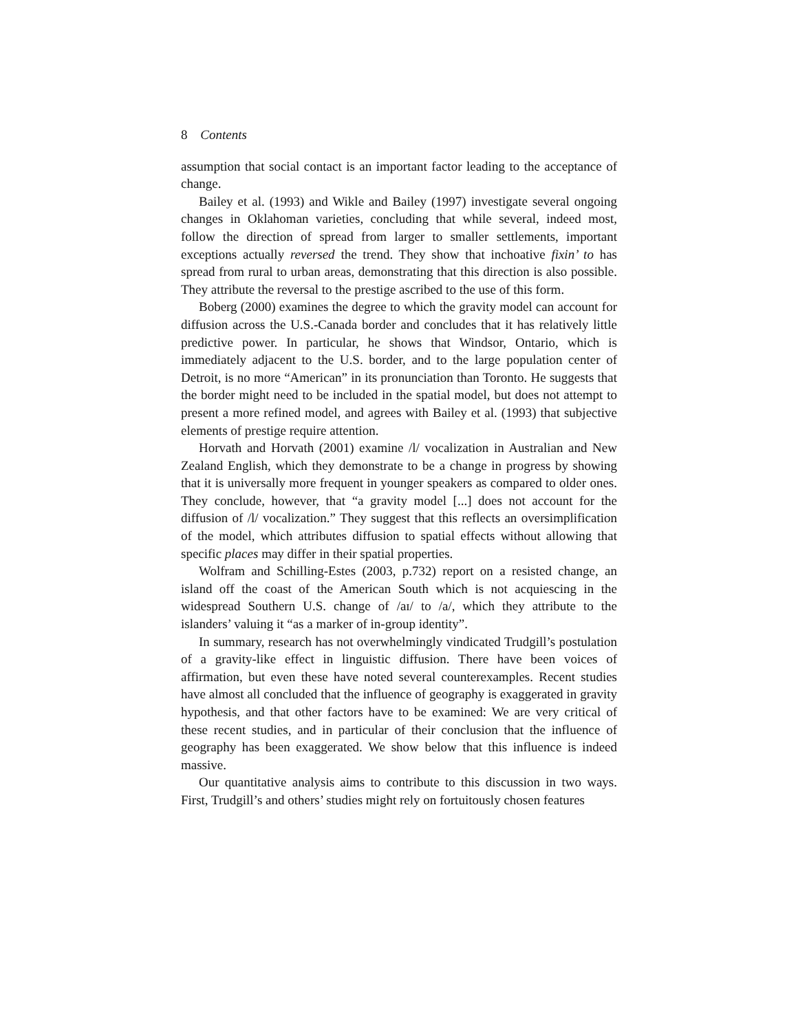8 Contents
assumption that social contact is an important factor leading to the acceptance of change.
Bailey et al. (1993) and Wikle and Bailey (1997) investigate several ongoing changes in Oklahoman varieties, concluding that while several, indeed most, follow the direction of spread from larger to smaller settlements, important exceptions actually reversed the trend. They show that inchoative fixin’ to has spread from rural to urban areas, demonstrating that this direction is also possible. They attribute the reversal to the prestige ascribed to the use of this form.
Boberg (2000) examines the degree to which the gravity model can account for diffusion across the U.S.-Canada border and concludes that it has relatively little predictive power. In particular, he shows that Windsor, Ontario, which is immediately adjacent to the U.S. border, and to the large population center of Detroit, is no more “American” in its pronunciation than Toronto. He suggests that the border might need to be included in the spatial model, but does not attempt to present a more refined model, and agrees with Bailey et al. (1993) that subjective elements of prestige require attention.
Horvath and Horvath (2001) examine /l/ vocalization in Australian and New Zealand English, which they demonstrate to be a change in progress by showing that it is universally more frequent in younger speakers as compared to older ones. They conclude, however, that “a gravity model [...] does not account for the diffusion of /l/ vocalization.” They suggest that this reflects an oversimplification of the model, which attributes diffusion to spatial effects without allowing that specific places may differ in their spatial properties.
Wolfram and Schilling-Estes (2003, p.732) report on a resisted change, an island off the coast of the American South which is not acquiescing in the widespread Southern U.S. change of /aɪ/ to /a/, which they attribute to the islanders’ valuing it “as a marker of in-group identity”.
In summary, research has not overwhelmingly vindicated Trudgill’s postulation of a gravity-like effect in linguistic diffusion. There have been voices of affirmation, but even these have noted several counterexamples. Recent studies have almost all concluded that the influence of geography is exaggerated in gravity hypothesis, and that other factors have to be examined: We are very critical of these recent studies, and in particular of their conclusion that the influence of geography has been exaggerated. We show below that this influence is indeed massive.
Our quantitative analysis aims to contribute to this discussion in two ways. First, Trudgill’s and others’ studies might rely on fortuitously chosen features